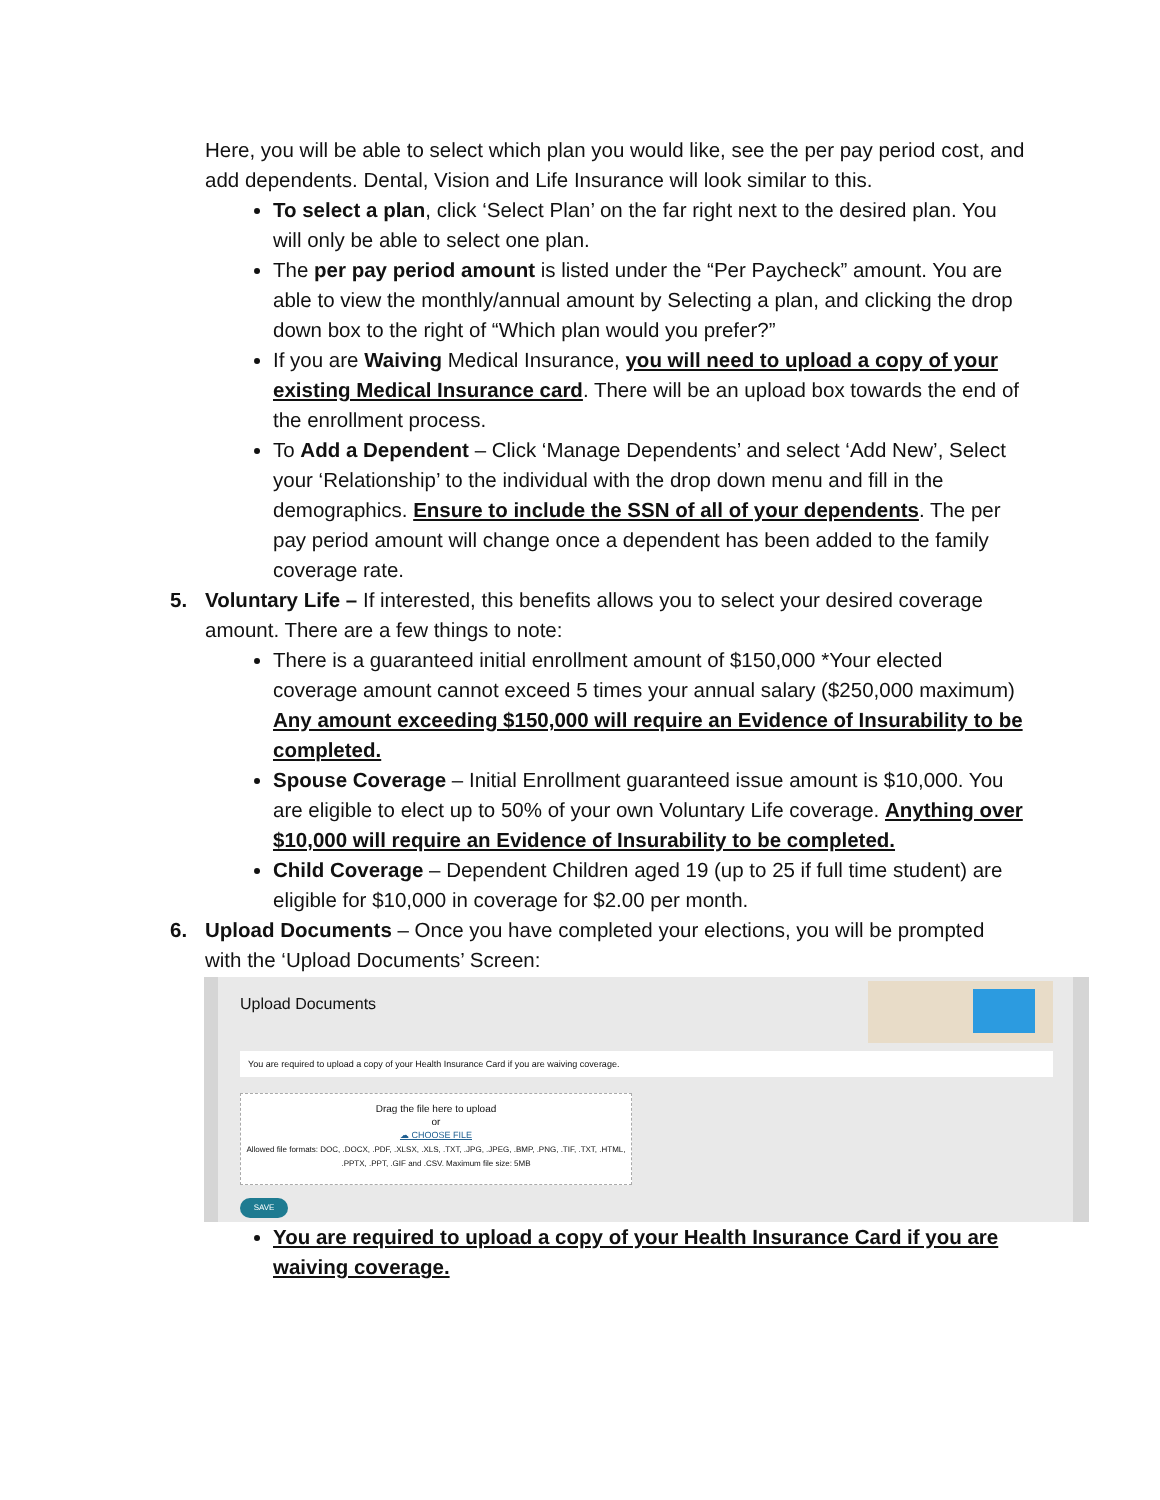Here, you will be able to select which plan you would like, see the per pay period cost, and add dependents. Dental, Vision and Life Insurance will look similar to this.
To select a plan, click ‘Select Plan’ on the far right next to the desired plan. You will only be able to select one plan.
The per pay period amount is listed under the “Per Paycheck” amount. You are able to view the monthly/annual amount by Selecting a plan, and clicking the drop down box to the right of “Which plan would you prefer?”
If you are Waiving Medical Insurance, you will need to upload a copy of your existing Medical Insurance card. There will be an upload box towards the end of the enrollment process.
To Add a Dependent – Click ‘Manage Dependents’ and select ‘Add New’, Select your ‘Relationship’ to the individual with the drop down menu and fill in the demographics. Ensure to include the SSN of all of your dependents. The per pay period amount will change once a dependent has been added to the family coverage rate.
5. Voluntary Life – If interested, this benefits allows you to select your desired coverage
amount. There are a few things to note:
There is a guaranteed initial enrollment amount of $150,000 *Your elected coverage amount cannot exceed 5 times your annual salary ($250,000 maximum) Any amount exceeding $150,000 will require an Evidence of Insurability to be completed.
Spouse Coverage – Initial Enrollment guaranteed issue amount is $10,000. You are eligible to elect up to 50% of your own Voluntary Life coverage. Anything over $10,000 will require an Evidence of Insurability to be completed.
Child Coverage – Dependent Children aged 19 (up to 25 if full time student) are eligible for $10,000 in coverage for $2.00 per month.
6. Upload Documents – Once you have completed your elections, you will be prompted
with the ‘Upload Documents’ Screen:
Upload Documents
You are required to upload a copy of your Health Insurance Card if you are waiving coverage.
Drag the file here to upload
or
☁ CHOOSE FILE
Allowed file formats: DOC, .DOCX, .PDF, .XLSX, .XLS, .TXT, .JPG, .JPEG, .BMP, .PNG, .TIF, .TXT, .HTML, .PPTX, .PPT, .GIF and .CSV. Maximum file size: 5MB
SAVE
You are required to upload a copy of your Health Insurance Card if you are waiving coverage.